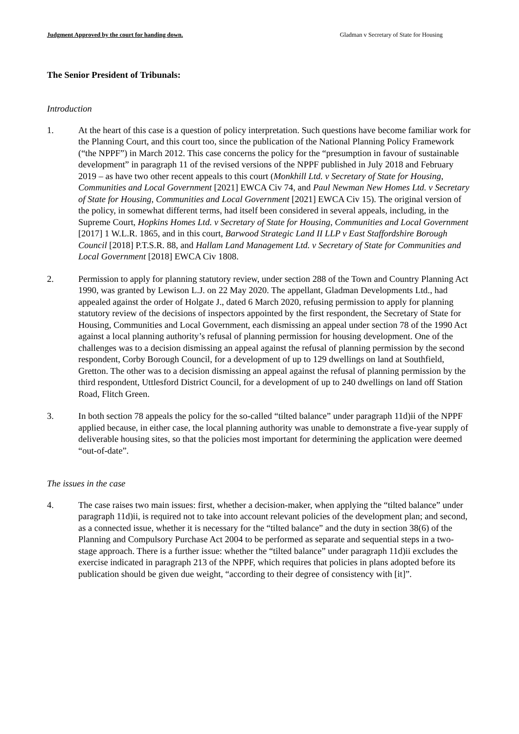Judgment Approved by the court for handing down. Gladman v Secretary of State for Housing
The Senior President of Tribunals:
Introduction
1. At the heart of this case is a question of policy interpretation. Such questions have become familiar work for the Planning Court, and this court too, since the publication of the National Planning Policy Framework (“the NPPF”) in March 2012. This case concerns the policy for the “presumption in favour of sustainable development” in paragraph 11 of the revised versions of the NPPF published in July 2018 and February 2019 – as have two other recent appeals to this court (Monkhill Ltd. v Secretary of State for Housing, Communities and Local Government [2021] EWCA Civ 74, and Paul Newman New Homes Ltd. v Secretary of State for Housing, Communities and Local Government [2021] EWCA Civ 15). The original version of the policy, in somewhat different terms, had itself been considered in several appeals, including, in the Supreme Court, Hopkins Homes Ltd. v Secretary of State for Housing, Communities and Local Government [2017] 1 W.L.R. 1865, and in this court, Barwood Strategic Land II LLP v East Staffordshire Borough Council [2018] P.T.S.R. 88, and Hallam Land Management Ltd. v Secretary of State for Communities and Local Government [2018] EWCA Civ 1808.
2. Permission to apply for planning statutory review, under section 288 of the Town and Country Planning Act 1990, was granted by Lewison L.J. on 22 May 2020. The appellant, Gladman Developments Ltd., had appealed against the order of Holgate J., dated 6 March 2020, refusing permission to apply for planning statutory review of the decisions of inspectors appointed by the first respondent, the Secretary of State for Housing, Communities and Local Government, each dismissing an appeal under section 78 of the 1990 Act against a local planning authority’s refusal of planning permission for housing development. One of the challenges was to a decision dismissing an appeal against the refusal of planning permission by the second respondent, Corby Borough Council, for a development of up to 129 dwellings on land at Southfield, Gretton. The other was to a decision dismissing an appeal against the refusal of planning permission by the third respondent, Uttlesford District Council, for a development of up to 240 dwellings on land off Station Road, Flitch Green.
3. In both section 78 appeals the policy for the so-called “tilted balance” under paragraph 11d)ii of the NPPF applied because, in either case, the local planning authority was unable to demonstrate a five-year supply of deliverable housing sites, so that the policies most important for determining the application were deemed “out-of-date”.
The issues in the case
4. The case raises two main issues: first, whether a decision-maker, when applying the “tilted balance” under paragraph 11d)ii, is required not to take into account relevant policies of the development plan; and second, as a connected issue, whether it is necessary for the “tilted balance” and the duty in section 38(6) of the Planning and Compulsory Purchase Act 2004 to be performed as separate and sequential steps in a two-stage approach. There is a further issue: whether the “tilted balance” under paragraph 11d)ii excludes the exercise indicated in paragraph 213 of the NPPF, which requires that policies in plans adopted before its publication should be given due weight, “according to their degree of consistency with [it]”.